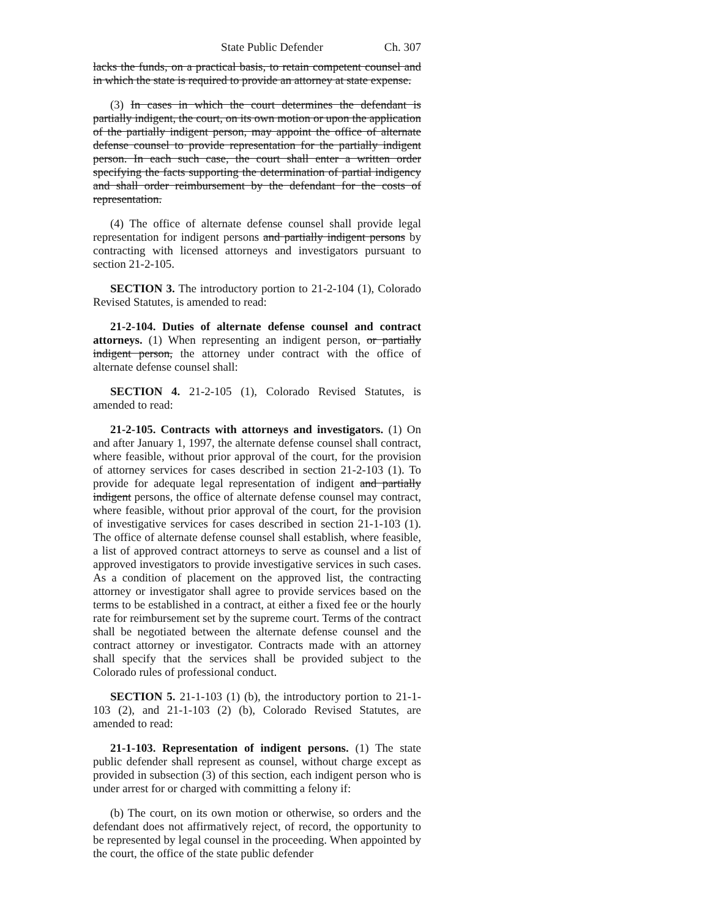State Public Defender Ch. 307
lacks the funds, on a practical basis, to retain competent counsel and in which the state is required to provide an attorney at state expense.
(3) In cases in which the court determines the defendant is partially indigent, the court, on its own motion or upon the application of the partially indigent person, may appoint the office of alternate defense counsel to provide representation for the partially indigent person. In each such case, the court shall enter a written order specifying the facts supporting the determination of partial indigency and shall order reimbursement by the defendant for the costs of representation.
(4) The office of alternate defense counsel shall provide legal representation for indigent persons and partially indigent persons by contracting with licensed attorneys and investigators pursuant to section 21-2-105.
SECTION 3. The introductory portion to 21-2-104 (1), Colorado Revised Statutes, is amended to read:
21-2-104. Duties of alternate defense counsel and contract attorneys. (1) When representing an indigent person, or partially indigent person, the attorney under contract with the office of alternate defense counsel shall:
SECTION 4. 21-2-105 (1), Colorado Revised Statutes, is amended to read:
21-2-105. Contracts with attorneys and investigators. (1) On and after January 1, 1997, the alternate defense counsel shall contract, where feasible, without prior approval of the court, for the provision of attorney services for cases described in section 21-2-103 (1). To provide for adequate legal representation of indigent and partially indigent persons, the office of alternate defense counsel may contract, where feasible, without prior approval of the court, for the provision of investigative services for cases described in section 21-1-103 (1). The office of alternate defense counsel shall establish, where feasible, a list of approved contract attorneys to serve as counsel and a list of approved investigators to provide investigative services in such cases. As a condition of placement on the approved list, the contracting attorney or investigator shall agree to provide services based on the terms to be established in a contract, at either a fixed fee or the hourly rate for reimbursement set by the supreme court. Terms of the contract shall be negotiated between the alternate defense counsel and the contract attorney or investigator. Contracts made with an attorney shall specify that the services shall be provided subject to the Colorado rules of professional conduct.
SECTION 5. 21-1-103 (1) (b), the introductory portion to 21-1-103 (2), and 21-1-103 (2) (b), Colorado Revised Statutes, are amended to read:
21-1-103. Representation of indigent persons. (1) The state public defender shall represent as counsel, without charge except as provided in subsection (3) of this section, each indigent person who is under arrest for or charged with committing a felony if:
(b) The court, on its own motion or otherwise, so orders and the defendant does not affirmatively reject, of record, the opportunity to be represented by legal counsel in the proceeding. When appointed by the court, the office of the state public defender